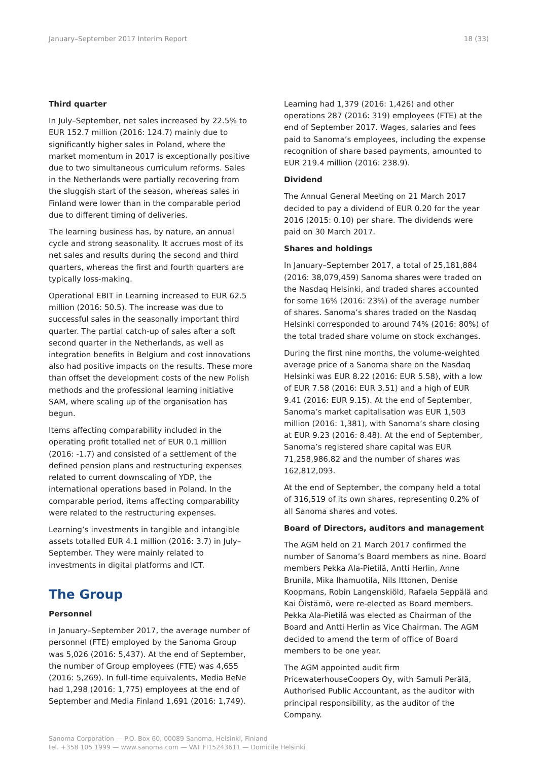January–September 2017 Interim Report 18 (33)
Third quarter
In July–September, net sales increased by 22.5% to EUR 152.7 million (2016: 124.7) mainly due to significantly higher sales in Poland, where the market momentum in 2017 is exceptionally positive due to two simultaneous curriculum reforms. Sales in the Netherlands were partially recovering from the sluggish start of the season, whereas sales in Finland were lower than in the comparable period due to different timing of deliveries.
The learning business has, by nature, an annual cycle and strong seasonality. It accrues most of its net sales and results during the second and third quarters, whereas the first and fourth quarters are typically loss-making.
Operational EBIT in Learning increased to EUR 62.5 million (2016: 50.5). The increase was due to successful sales in the seasonally important third quarter. The partial catch-up of sales after a soft second quarter in the Netherlands, as well as integration benefits in Belgium and cost innovations also had positive impacts on the results. These more than offset the development costs of the new Polish methods and the professional learning initiative SAM, where scaling up of the organisation has begun.
Items affecting comparability included in the operating profit totalled net of EUR 0.1 million (2016: -1.7) and consisted of a settlement of the defined pension plans and restructuring expenses related to current downscaling of YDP, the international operations based in Poland. In the comparable period, items affecting comparability were related to the restructuring expenses.
Learning’s investments in tangible and intangible assets totalled EUR 4.1 million (2016: 3.7) in July–September. They were mainly related to investments in digital platforms and ICT.
The Group
Personnel
In January–September 2017, the average number of personnel (FTE) employed by the Sanoma Group was 5,026 (2016: 5,437). At the end of September, the number of Group employees (FTE) was 4,655 (2016: 5,269). In full-time equivalents, Media BeNe had 1,298 (2016: 1,775) employees at the end of September and Media Finland 1,691 (2016: 1,749).
Learning had 1,379 (2016: 1,426) and other operations 287 (2016: 319) employees (FTE) at the end of September 2017. Wages, salaries and fees paid to Sanoma’s employees, including the expense recognition of share based payments, amounted to EUR 219.4 million (2016: 238.9).
Dividend
The Annual General Meeting on 21 March 2017 decided to pay a dividend of EUR 0.20 for the year 2016 (2015: 0.10) per share. The dividends were paid on 30 March 2017.
Shares and holdings
In January–September 2017, a total of 25,181,884 (2016: 38,079,459) Sanoma shares were traded on the Nasdaq Helsinki, and traded shares accounted for some 16% (2016: 23%) of the average number of shares. Sanoma’s shares traded on the Nasdaq Helsinki corresponded to around 74% (2016: 80%) of the total traded share volume on stock exchanges.
During the first nine months, the volume-weighted average price of a Sanoma share on the Nasdaq Helsinki was EUR 8.22 (2016: EUR 5.58), with a low of EUR 7.58 (2016: EUR 3.51) and a high of EUR 9.41 (2016: EUR 9.15). At the end of September, Sanoma’s market capitalisation was EUR 1,503 million (2016: 1,381), with Sanoma’s share closing at EUR 9.23 (2016: 8.48). At the end of September, Sanoma’s registered share capital was EUR 71,258,986.82 and the number of shares was 162,812,093.
At the end of September, the company held a total of 316,519 of its own shares, representing 0.2% of all Sanoma shares and votes.
Board of Directors, auditors and management
The AGM held on 21 March 2017 confirmed the number of Sanoma’s Board members as nine. Board members Pekka Ala-Pietilä, Antti Herlin, Anne Brunila, Mika Ihamuotila, Nils Ittonen, Denise Koopmans, Robin Langenskiöld, Rafaela Seppälä and Kai Öistämö, were re-elected as Board members. Pekka Ala-Pietilä was elected as Chairman of the Board and Antti Herlin as Vice Chairman. The AGM decided to amend the term of office of Board members to be one year.
The AGM appointed audit firm PricewaterhouseCoopers Oy, with Samuli Perälä, Authorised Public Accountant, as the auditor with principal responsibility, as the auditor of the Company.
Sanoma Corporation — P.O. Box 60, 00089 Sanoma, Helsinki, Finland
tel. +358 105 1999 — www.sanoma.com — VAT FI15243611 — Domicile Helsinki